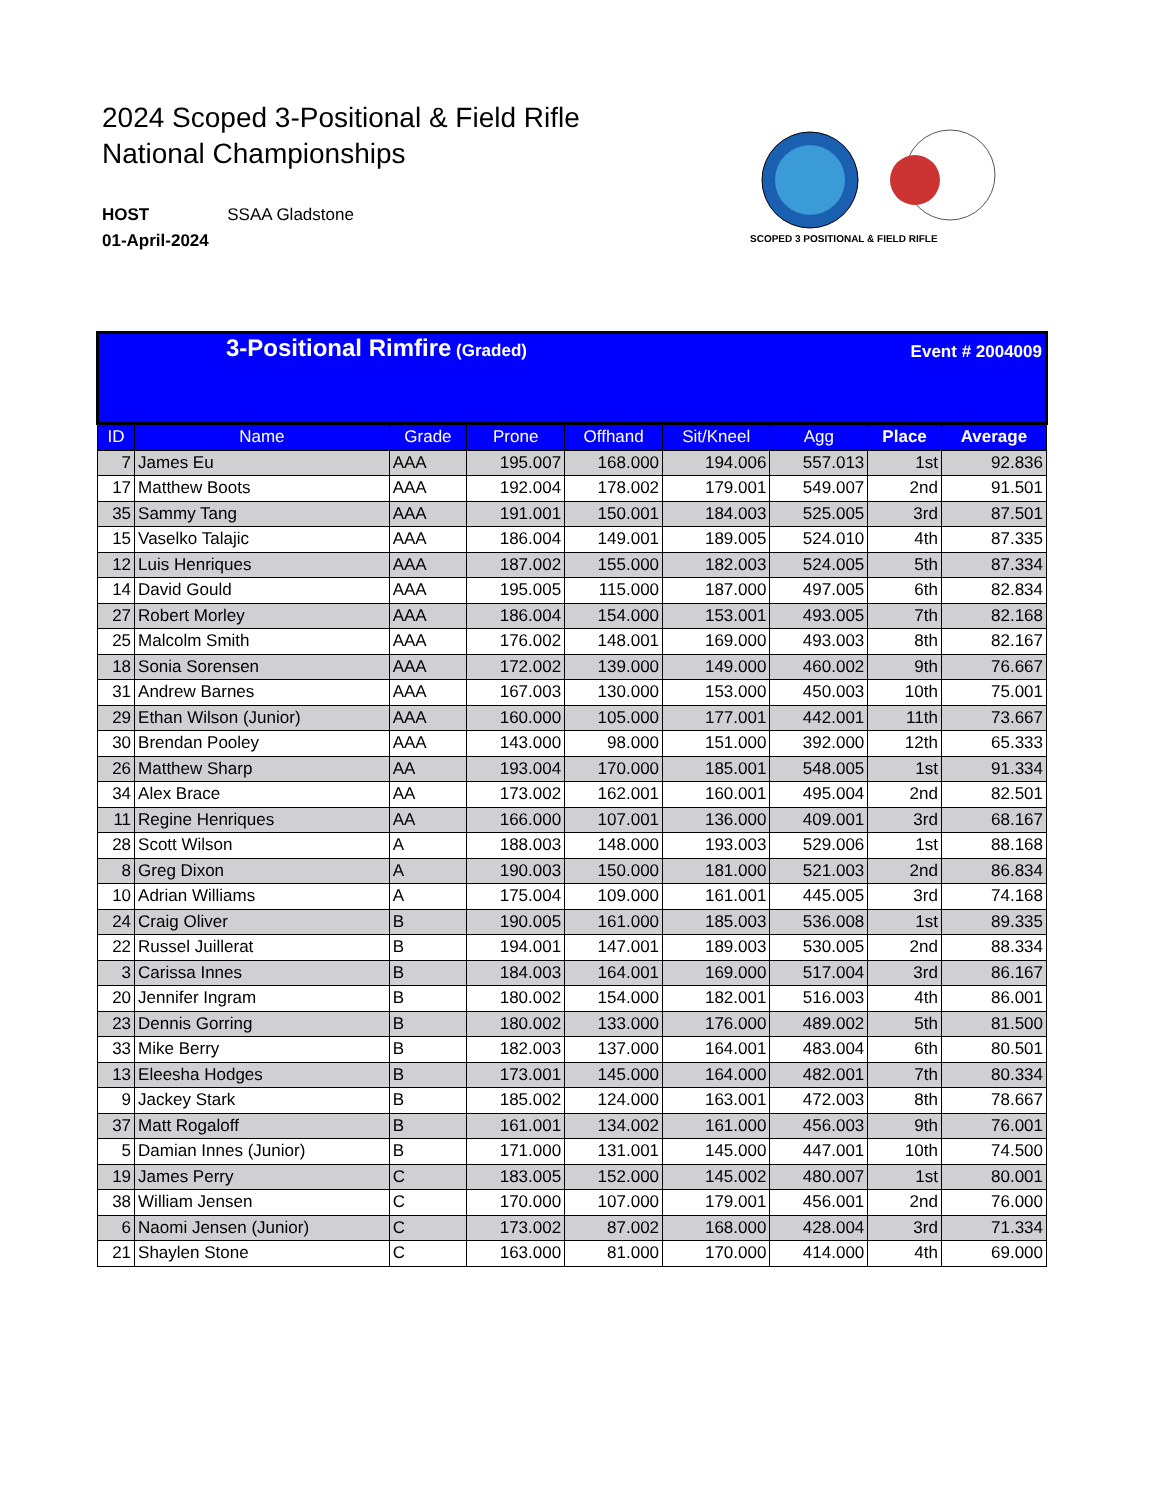2024 Scoped 3-Positional & Field Rifle
National Championships
HOST SSAA Gladstone
01-April-2024
SCOPED 3 POSITIONAL & FIELD RIFLE
| 3-Positional Rimfire (Graded) Event # 2004009 | | | | | | | | |
| ID | Name | Grade | Prone | Offhand | Sit/Kneel | Agg | Place | Average |
| 7 | James Eu | AAA | 195.007 | 168.000 | 194.006 | 557.013 | 1st | 92.836 |
| 17 | Matthew Boots | AAA | 192.004 | 178.002 | 179.001 | 549.007 | 2nd | 91.501 |
| 35 | Sammy Tang | AAA | 191.001 | 150.001 | 184.003 | 525.005 | 3rd | 87.501 |
| 15 | Vaselko Talajic | AAA | 186.004 | 149.001 | 189.005 | 524.010 | 4th | 87.335 |
| 12 | Luis Henriques | AAA | 187.002 | 155.000 | 182.003 | 524.005 | 5th | 87.334 |
| 14 | David Gould | AAA | 195.005 | 115.000 | 187.000 | 497.005 | 6th | 82.834 |
| 27 | Robert Morley | AAA | 186.004 | 154.000 | 153.001 | 493.005 | 7th | 82.168 |
| 25 | Malcolm Smith | AAA | 176.002 | 148.001 | 169.000 | 493.003 | 8th | 82.167 |
| 18 | Sonia Sorensen | AAA | 172.002 | 139.000 | 149.000 | 460.002 | 9th | 76.667 |
| 31 | Andrew Barnes | AAA | 167.003 | 130.000 | 153.000 | 450.003 | 10th | 75.001 |
| 29 | Ethan Wilson (Junior) | AAA | 160.000 | 105.000 | 177.001 | 442.001 | 11th | 73.667 |
| 30 | Brendan Pooley | AAA | 143.000 | 98.000 | 151.000 | 392.000 | 12th | 65.333 |
| 26 | Matthew Sharp | AA | 193.004 | 170.000 | 185.001 | 548.005 | 1st | 91.334 |
| 34 | Alex Brace | AA | 173.002 | 162.001 | 160.001 | 495.004 | 2nd | 82.501 |
| 11 | Regine Henriques | AA | 166.000 | 107.001 | 136.000 | 409.001 | 3rd | 68.167 |
| 28 | Scott Wilson | A | 188.003 | 148.000 | 193.003 | 529.006 | 1st | 88.168 |
| 8 | Greg Dixon | A | 190.003 | 150.000 | 181.000 | 521.003 | 2nd | 86.834 |
| 10 | Adrian Williams | A | 175.004 | 109.000 | 161.001 | 445.005 | 3rd | 74.168 |
| 24 | Craig Oliver | B | 190.005 | 161.000 | 185.003 | 536.008 | 1st | 89.335 |
| 22 | Russel Juillerat | B | 194.001 | 147.001 | 189.003 | 530.005 | 2nd | 88.334 |
| 3 | Carissa Innes | B | 184.003 | 164.001 | 169.000 | 517.004 | 3rd | 86.167 |
| 20 | Jennifer Ingram | B | 180.002 | 154.000 | 182.001 | 516.003 | 4th | 86.001 |
| 23 | Dennis Gorring | B | 180.002 | 133.000 | 176.000 | 489.002 | 5th | 81.500 |
| 33 | Mike Berry | B | 182.003 | 137.000 | 164.001 | 483.004 | 6th | 80.501 |
| 13 | Eleesha Hodges | B | 173.001 | 145.000 | 164.000 | 482.001 | 7th | 80.334 |
| 9 | Jackey Stark | B | 185.002 | 124.000 | 163.001 | 472.003 | 8th | 78.667 |
| 37 | Matt Rogaloff | B | 161.001 | 134.002 | 161.000 | 456.003 | 9th | 76.001 |
| 5 | Damian Innes (Junior) | B | 171.000 | 131.001 | 145.000 | 447.001 | 10th | 74.500 |
| 19 | James Perry | C | 183.005 | 152.000 | 145.002 | 480.007 | 1st | 80.001 |
| 38 | William Jensen | C | 170.000 | 107.000 | 179.001 | 456.001 | 2nd | 76.000 |
| 6 | Naomi Jensen (Junior) | C | 173.002 | 87.002 | 168.000 | 428.004 | 3rd | 71.334 |
| 21 | Shaylen Stone | C | 163.000 | 81.000 | 170.000 | 414.000 | 4th | 69.000 |